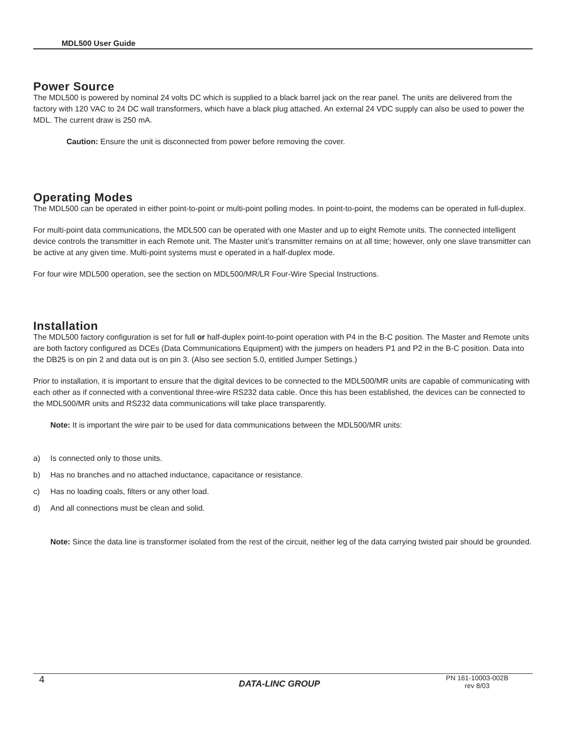MDL500 User Guide
Power Source
The MDL500 is powered by nominal 24 volts DC which is supplied to a black barrel jack on the rear panel. The units are delivered from the factory with 120 VAC to 24 DC wall transformers, which have a black plug attached. An external 24 VDC supply can also be used to power the MDL. The current draw is 250 mA.
Caution: Ensure the unit is disconnected from power before removing the cover.
Operating Modes
The MDL500 can be operated in either point-to-point or multi-point polling modes. In point-to-point, the modems can be operated in full-duplex.
For multi-point data communications, the MDL500 can be operated with one Master and up to eight Remote units. The connected intelligent device controls the transmitter in each Remote unit. The Master unit’s transmitter remains on at all time; however, only one slave transmitter can be active at any given time. Multi-point systems must e operated in a half-duplex mode.
For four wire MDL500 operation, see the section on MDL500/MR/LR Four-Wire Special Instructions.
Installation
The MDL500 factory configuration is set for full or half-duplex point-to-point operation with P4 in the B-C position. The Master and Remote units are both factory configured as DCEs (Data Communications Equipment) with the jumpers on headers P1 and P2 in the B-C position. Data into the DB25 is on pin 2 and data out is on pin 3. (Also see section 5.0, entitled Jumper Settings.)
Prior to installation, it is important to ensure that the digital devices to be connected to the MDL500/MR units are capable of communicating with each other as if connected with a conventional three-wire RS232 data cable. Once this has been established, the devices can be connected to the MDL500/MR units and RS232 data communications will take place transparently.
Note: It is important the wire pair to be used for data communications between the MDL500/MR units:
a) Is connected only to those units.
b) Has no branches and no attached inductance, capacitance or resistance.
c) Has no loading coals, filters or any other load.
d) And all connections must be clean and solid.
Note: Since the data line is transformer isolated from the rest of the circuit, neither leg of the data carrying twisted pair should be grounded.
4 DATA-LINC GROUP PN 161-10003-002B
rev 8/03